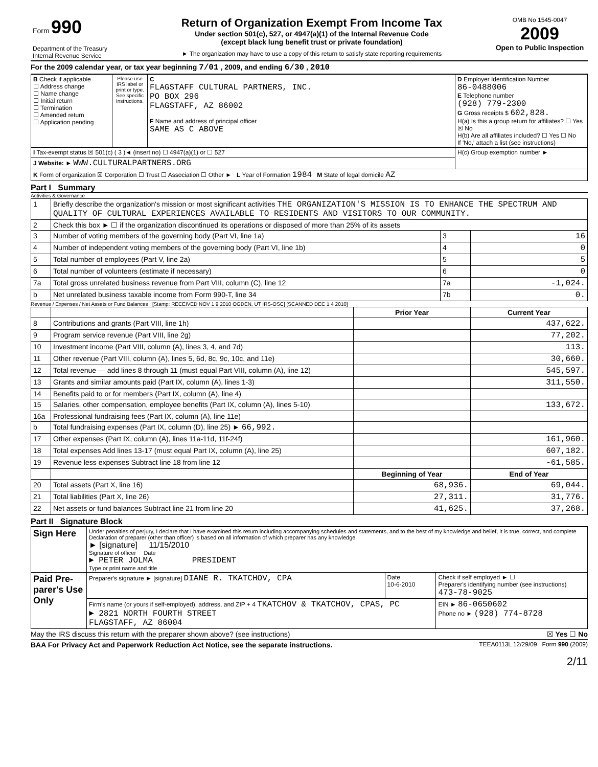| Form 990 Department of the Treasury Internal Revenue Service | Return of Organization Exempt From Income Tax Under section 501(c), 527, or 4947(a)(1) of the Internal Revenue Code (except black lung benefit trust or private foundation) ► The organization may have to use a copy of this return to satisfy state reporting requirements | OMB No 1545-0047 2009 Open to Public Inspection |
For the 2009 calendar year, or tax year beginning 7/01 , 2009, and ending 6/30 , 2010
| B Check if applicable ☐ Address change ☐ Name change ☐ Initial return ☐ Termination ☐ Amended return ☐ Application pending | Please use IRS label or print or type. See specific Instructions. | C FLAGSTAFF CULTURAL PARTNERS, INC. PO BOX 296 FLAGSTAFF, AZ 86002 F Name and address of principal officer SAME AS C ABOVE | D Employer Identification Number 86-0488006 E Telephone number (928) 779-2300 G Gross receipts $ 602,828. H(a) Is this a group return for affiliates? ☐ Yes ☒ No H(b) Are all affiliates included? ☐ Yes ☐ No If 'No,' attach a list (see instructions) |
| I Tax-exempt status ☒ 501(c) ( 3 )◄ (insert no) ☐ 4947(a)(1) or ☐ 527 | | | H(c) Group exemption number ► |
| J Website: ► WWW.CULTURALPARTNERS.ORG | | | |
| K Form of organization ☒ Corporation ☐ Trust ☐ Association ☐ Other ► L Year of Formation 1984 M State of legal domicile AZ | | | |
Part I Summary
Activities & Governance
| 1 | Briefly describe the organization's mission or most significant activities THE ORGANIZATION'S MISSION IS TO ENHANCE THE SPECTRUM AND QUALITY OF CULTURAL EXPERIENCES AVAILABLE TO RESIDENTS AND VISITORS TO OUR COMMUNITY. | | |
| 2 | Check this box ► ☐ if the organization discontinued its operations or disposed of more than 25% of its assets | | |
| 3 | Number of voting members of the governing body (Part VI, line 1a) | 3 | 16 |
| 4 | Number of independent voting members of the governing body (Part VI, line 1b) | 4 | 0 |
| 5 | Total number of employees (Part V, line 2a) | 5 | 5 |
| 6 | Total number of volunteers (estimate if necessary) | 6 | 0 |
| 7a | Total gross unrelated business revenue from Part VIII, column (C), line 12 | 7a | -1,024. |
| b | Net unrelated business taxable income from Form 990-T, line 34 | 7b | 0. |
Revenue / Expenses / Net Assets or Fund Balances [Stamp: RECEIVED NOV 1 9 2010 OGDEN, UT IRS-OSC] [SCANNED DEC 1 4 2010]
| | | Prior Year | Current Year |
| --- | --- | --- | --- |
| 8 | Contributions and grants (Part VIII, line 1h) | | 437,622. |
| 9 | Program service revenue (Part VIII, line 2g) | | 77,202. |
| 10 | Investment income (Part VIII, column (A), lines 3, 4, and 7d) | | 113. |
| 11 | Other revenue (Part VIII, column (A), lines 5, 6d, 8c, 9c, 10c, and 11e) | | 30,660. |
| 12 | Total revenue — add lines 8 through 11 (must equal Part VIII, column (A), line 12) | | 545,597. |
| 13 | Grants and similar amounts paid (Part IX, column (A), lines 1-3) | | 311,550. |
| 14 | Benefits paid to or for members (Part IX, column (A), line 4) | | |
| 15 | Salaries, other compensation, employee benefits (Part IX, column (A), lines 5-10) | | 133,672. |
| 16a | Professional fundraising fees (Part IX, column (A), line 11e) | | |
| b | Total fundraising expenses (Part IX, column (D), line 25) ► 66,992. | | |
| 17 | Other expenses (Part IX, column (A), lines 11a-11d, 11f-24f) | | 161,960. |
| 18 | Total expenses Add lines 13-17 (must equal Part IX, column (A), line 25) | | 607,182. |
| 19 | Revenue less expenses Subtract line 18 from line 12 | | -61,585. |
| | | Beginning of Year | End of Year |
| 20 | Total assets (Part X, line 16) | 68,936. | 69,044. |
| 21 | Total liabilities (Part X, line 26) | 27,311. | 31,776. |
| 22 | Net assets or fund balances Subtract line 21 from line 20 | 41,625. | 37,268. |
Part II Signature Block
| Sign Here | Under penalties of perjury, I declare that I have examined this return including accompanying schedules and statements, and to the best of my knowledge and belief, it is true, correct, and complete Declaration of preparer (other than officer) is based on all information of which preparer has any knowledge ► [signature] 11/15/2010 Signature of officer Date ► PETER JOLMA PRESIDENT Type or print name and title | | |
| Paid Pre-parer's Use Only | Preparer's signature ► [signature] DIANE R. TKATCHOV, CPA | Date 10-6-2010 | Check if self employed ► ☐ Preparer's identifying number (see instructions) 473-78-9025 |
| | Firm's name (or yours if self-employed), address, and ZIP + 4 TKATCHOV & TKATCHOV, CPAS, PC ► 2821 NORTH FOURTH STREET FLAGSTAFF, AZ 86004 | | EIN ► 86-0650602 Phone no ► (928) 774-8728 |
May the IRS discuss this return with the preparer shown above? (see instructions) ☒ Yes ☐ No
BAA For Privacy Act and Paperwork Reduction Act Notice, see the separate instructions. TEEA0113L 12/29/09 Form 990 (2009)
2/11